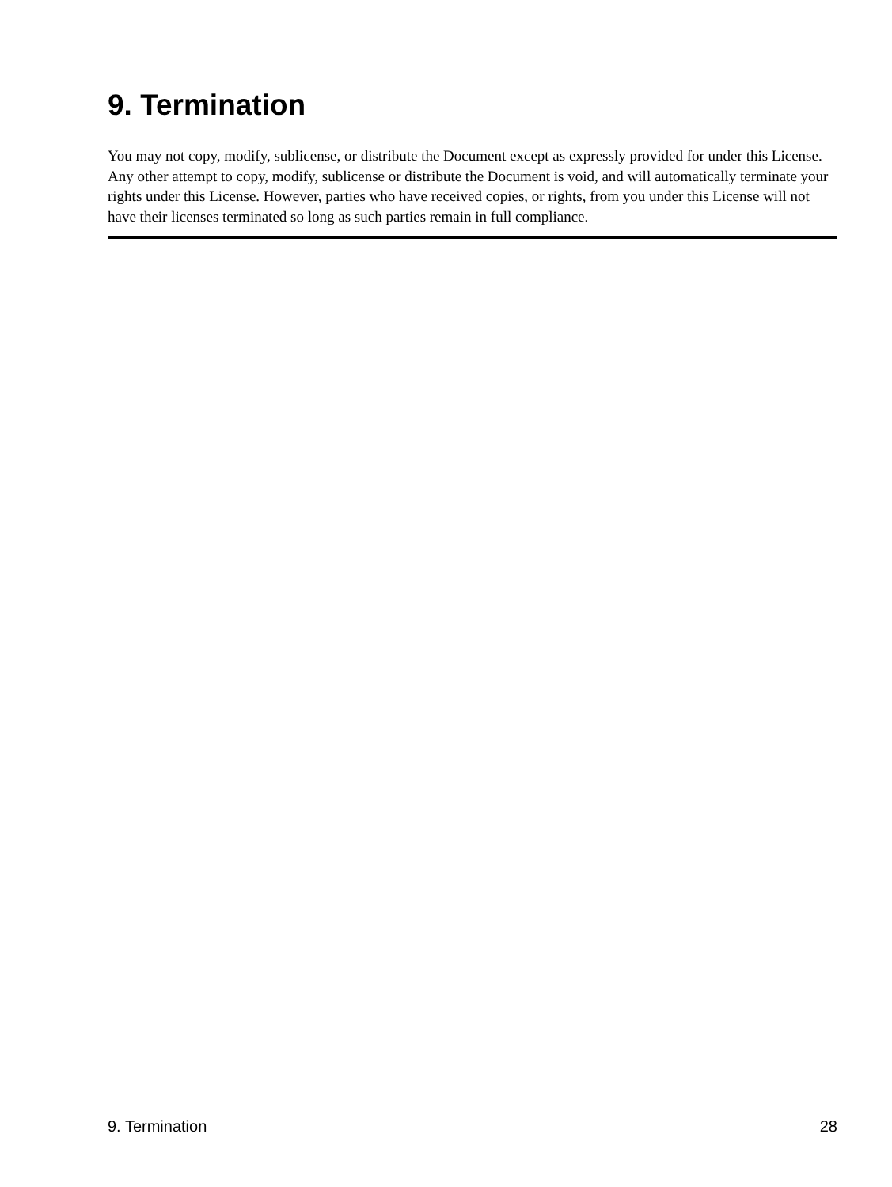9. Termination
You may not copy, modify, sublicense, or distribute the Document except as expressly provided for under this License. Any other attempt to copy, modify, sublicense or distribute the Document is void, and will automatically terminate your rights under this License. However, parties who have received copies, or rights, from you under this License will not have their licenses terminated so long as such parties remain in full compliance.
9. Termination 28